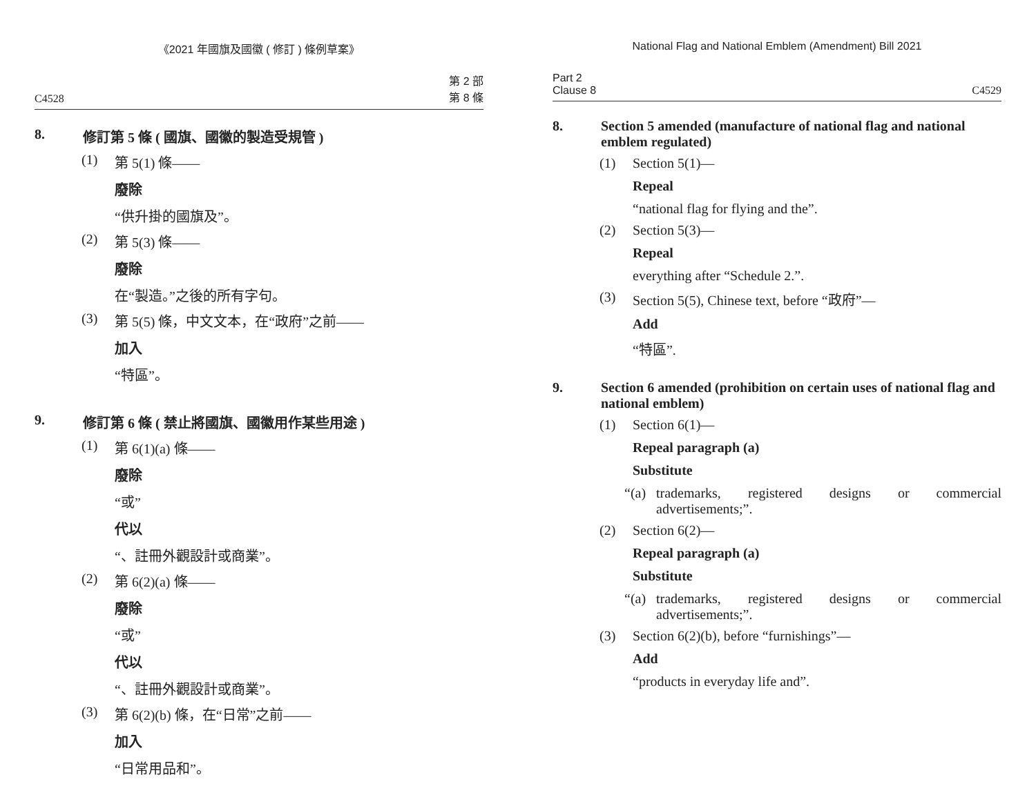《2021 年國旗及國徽 ( 修訂 ) 條例草案》
C4528 第 2 部
第 8 條
8. 修訂第 5 條 ( 國旗、國徽的製造受規管 )
(1) 第 5(1) 條——
廢除
“供升掛的國旗及”。
(2) 第 5(3) 條——
廢除
在“製造。”之後的所有字句。
(3) 第 5(5) 條，中文文本，在“政府”之前——
加入
“特區”。
9. 修訂第 6 條 ( 禁止將國旗、國徽用作某些用途 )
(1) 第 6(1)(a) 條——
廢除
“或”
代以
“、註冊外觀設計或商業”。
(2) 第 6(2)(a) 條——
廢除
“或”
代以
“、註冊外觀設計或商業”。
(3) 第 6(2)(b) 條，在“日常”之前——
加入
“日常用品和”。
National Flag and National Emblem (Amendment) Bill 2021
Part 2
Clause 8 C4529
8. Section 5 amended (manufacture of national flag and national emblem regulated)
(1) Section 5(1)—
Repeal
“national flag for flying and the”.
(2) Section 5(3)—
Repeal
everything after “Schedule 2.”.
(3) Section 5(5), Chinese text, before “政府”—
Add
“特區”.
9. Section 6 amended (prohibition on certain uses of national flag and national emblem)
(1) Section 6(1)—
Repeal paragraph (a)
Substitute
“(a) trademarks, registered designs or commercial advertisements;”.
(2) Section 6(2)—
Repeal paragraph (a)
Substitute
“(a) trademarks, registered designs or commercial advertisements;”.
(3) Section 6(2)(b), before “furnishings”—
Add
“products in everyday life and”.